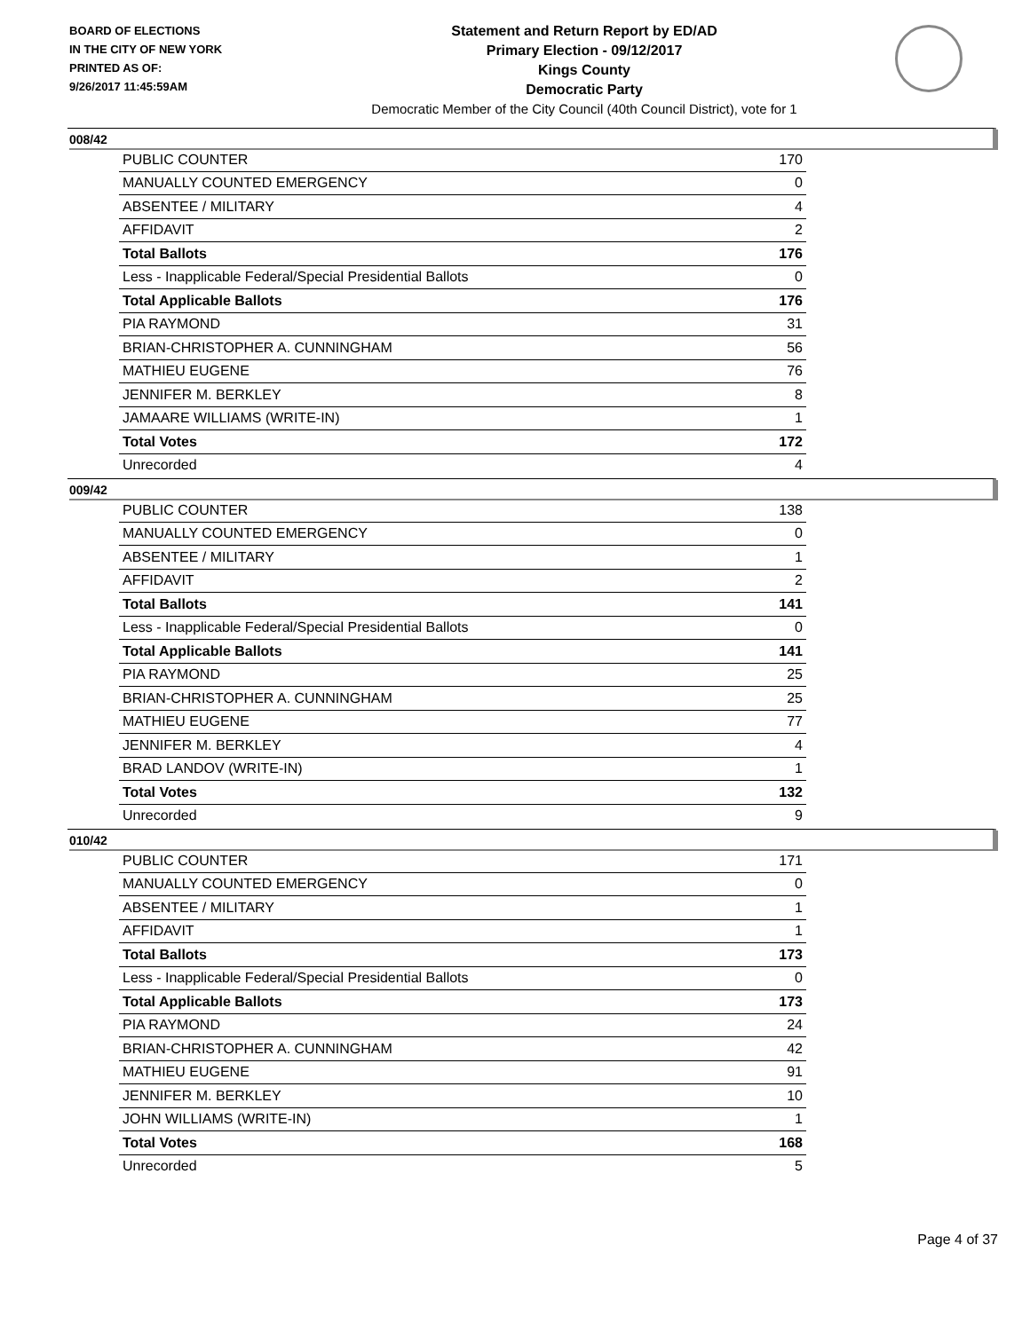BOARD OF ELECTIONS
IN THE CITY OF NEW YORK
PRINTED AS OF:
9/26/2017 11:45:59AM
Statement and Return Report by ED/AD
Primary Election - 09/12/2017
Kings County
Democratic Party
Democratic Member of the City Council (40th Council District), vote for 1
008/42
| PUBLIC COUNTER | 170 |
| MANUALLY COUNTED EMERGENCY | 0 |
| ABSENTEE / MILITARY | 4 |
| AFFIDAVIT | 2 |
| Total Ballots | 176 |
| Less - Inapplicable Federal/Special Presidential Ballots | 0 |
| Total Applicable Ballots | 176 |
| PIA RAYMOND | 31 |
| BRIAN-CHRISTOPHER A. CUNNINGHAM | 56 |
| MATHIEU EUGENE | 76 |
| JENNIFER M. BERKLEY | 8 |
| JAMAARE WILLIAMS (WRITE-IN) | 1 |
| Total Votes | 172 |
| Unrecorded | 4 |
009/42
| PUBLIC COUNTER | 138 |
| MANUALLY COUNTED EMERGENCY | 0 |
| ABSENTEE / MILITARY | 1 |
| AFFIDAVIT | 2 |
| Total Ballots | 141 |
| Less - Inapplicable Federal/Special Presidential Ballots | 0 |
| Total Applicable Ballots | 141 |
| PIA RAYMOND | 25 |
| BRIAN-CHRISTOPHER A. CUNNINGHAM | 25 |
| MATHIEU EUGENE | 77 |
| JENNIFER M. BERKLEY | 4 |
| BRAD LANDOV (WRITE-IN) | 1 |
| Total Votes | 132 |
| Unrecorded | 9 |
010/42
| PUBLIC COUNTER | 171 |
| MANUALLY COUNTED EMERGENCY | 0 |
| ABSENTEE / MILITARY | 1 |
| AFFIDAVIT | 1 |
| Total Ballots | 173 |
| Less - Inapplicable Federal/Special Presidential Ballots | 0 |
| Total Applicable Ballots | 173 |
| PIA RAYMOND | 24 |
| BRIAN-CHRISTOPHER A. CUNNINGHAM | 42 |
| MATHIEU EUGENE | 91 |
| JENNIFER M. BERKLEY | 10 |
| JOHN WILLIAMS (WRITE-IN) | 1 |
| Total Votes | 168 |
| Unrecorded | 5 |
Page 4 of 37